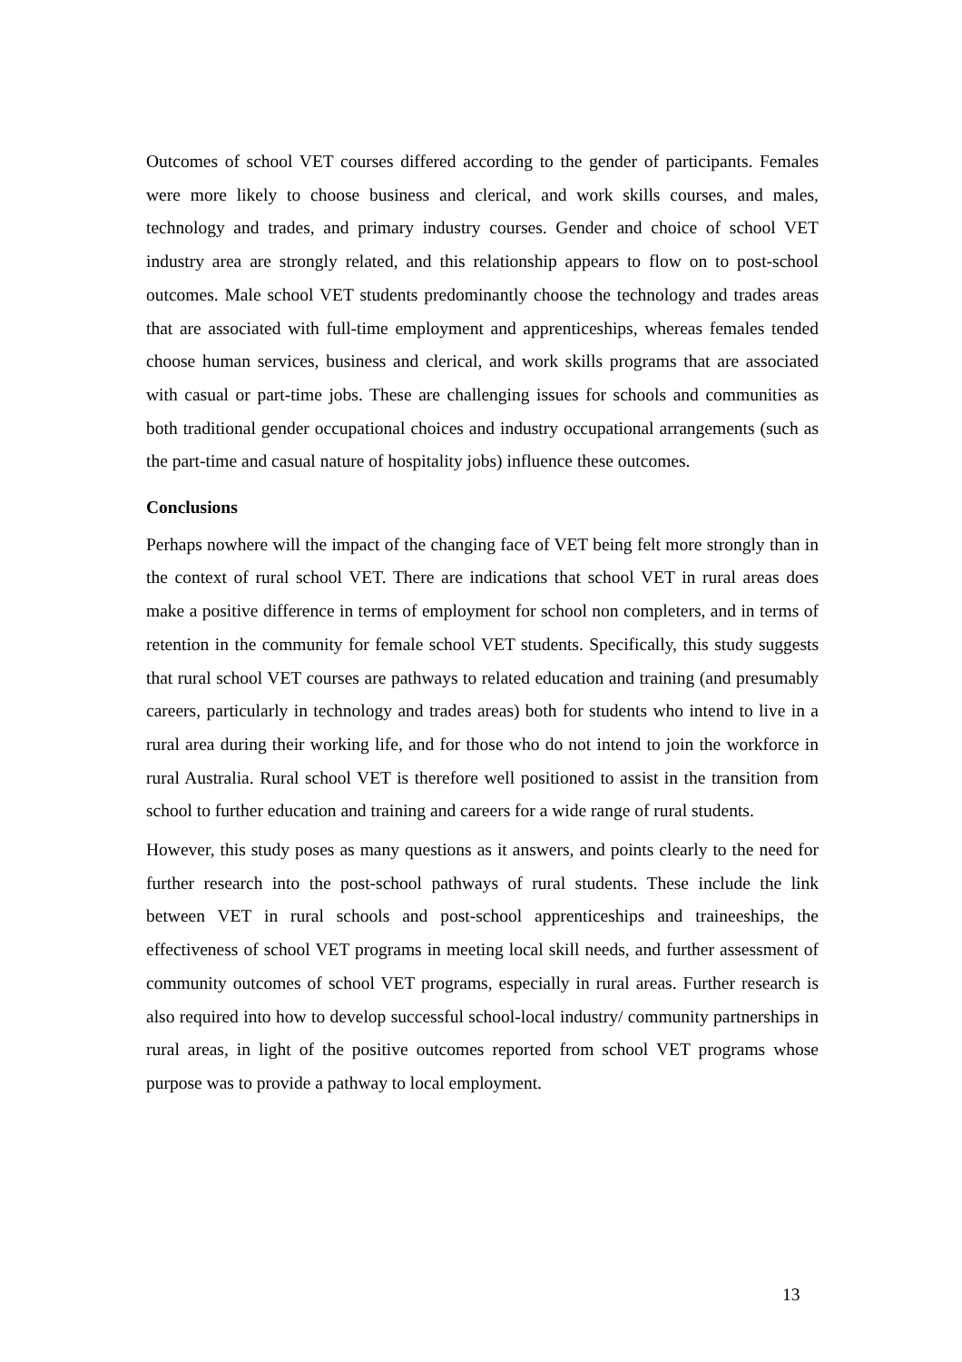Outcomes of school VET courses differed according to the gender of participants. Females were more likely to choose business and clerical, and work skills courses, and males, technology and trades, and primary industry courses. Gender and choice of school VET industry area are strongly related, and this relationship appears to flow on to post-school outcomes. Male school VET students predominantly choose the technology and trades areas that are associated with full-time employment and apprenticeships, whereas females tended choose human services, business and clerical, and work skills programs that are associated with casual or part-time jobs. These are challenging issues for schools and communities as both traditional gender occupational choices and industry occupational arrangements (such as the part-time and casual nature of hospitality jobs) influence these outcomes.
Conclusions
Perhaps nowhere will the impact of the changing face of VET being felt more strongly than in the context of rural school VET. There are indications that school VET in rural areas does make a positive difference in terms of employment for school non completers, and in terms of retention in the community for female school VET students. Specifically, this study suggests that rural school VET courses are pathways to related education and training (and presumably careers, particularly in technology and trades areas) both for students who intend to live in a rural area during their working life, and for those who do not intend to join the workforce in rural Australia. Rural school VET is therefore well positioned to assist in the transition from school to further education and training and careers for a wide range of rural students.
However, this study poses as many questions as it answers, and points clearly to the need for further research into the post-school pathways of rural students. These include the link between VET in rural schools and post-school apprenticeships and traineeships, the effectiveness of school VET programs in meeting local skill needs, and further assessment of community outcomes of school VET programs, especially in rural areas. Further research is also required into how to develop successful school-local industry/ community partnerships in rural areas, in light of the positive outcomes reported from school VET programs whose purpose was to provide a pathway to local employment.
13